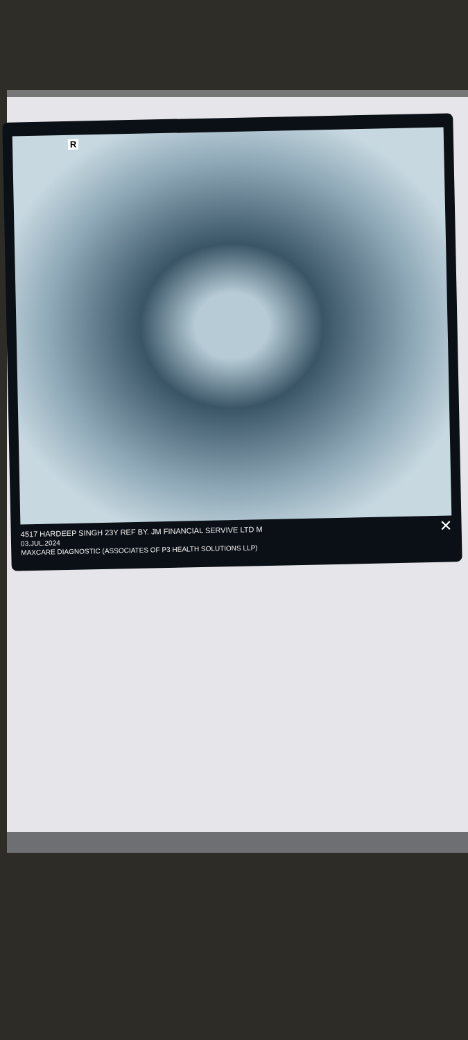R
✕ 4517 HARDEEP SINGH 23Y REF BY. JM FINANCIAL SERVIVE LTD M
03.JUL.2024
MAXCARE DIAGNOSTIC (ASSOCIATES OF P3 HEALTH SOLUTIONS LLP)